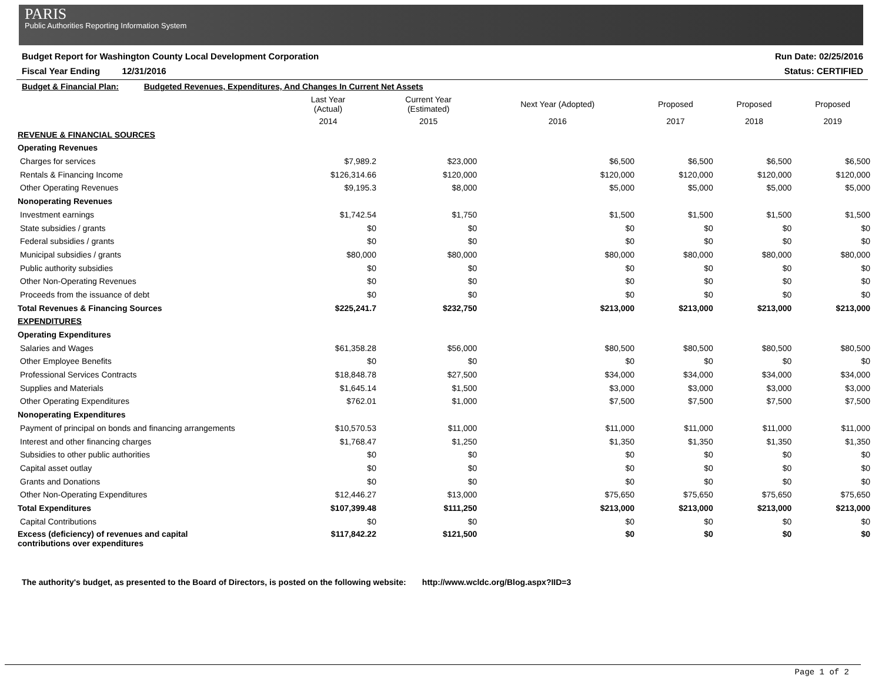PARIS
Public Authorities Reporting Information System
Budget Report for Washington County Local Development Corporation Run Date: 02/25/2016
Fiscal Year Ending 12/31/2016 Status: CERTIFIED
| Budget & Financial Plan: Budgeted Revenues, Expenditures, And Changes In Current Net Assets | | | | | | |
| | Last Year (Actual) | Current Year (Estimated) | Next Year (Adopted) | Proposed | Proposed | Proposed |
| | 2014 | 2015 | 2016 | 2017 | 2018 | 2019 |
| REVENUE & FINANCIAL SOURCES | | | | | | |
| Operating Revenues | | | | | | |
| Charges for services | $7,989.2 | $23,000 | $6,500 | $6,500 | $6,500 | $6,500 |
| Rentals & Financing Income | $126,314.66 | $120,000 | $120,000 | $120,000 | $120,000 | $120,000 |
| Other Operating Revenues | $9,195.3 | $8,000 | $5,000 | $5,000 | $5,000 | $5,000 |
| Nonoperating Revenues | | | | | | |
| Investment earnings | $1,742.54 | $1,750 | $1,500 | $1,500 | $1,500 | $1,500 |
| State subsidies / grants | $0 | $0 | $0 | $0 | $0 | $0 |
| Federal subsidies / grants | $0 | $0 | $0 | $0 | $0 | $0 |
| Municipal subsidies / grants | $80,000 | $80,000 | $80,000 | $80,000 | $80,000 | $80,000 |
| Public authority subsidies | $0 | $0 | $0 | $0 | $0 | $0 |
| Other Non-Operating Revenues | $0 | $0 | $0 | $0 | $0 | $0 |
| Proceeds from the issuance of debt | $0 | $0 | $0 | $0 | $0 | $0 |
| Total Revenues & Financing Sources | $225,241.7 | $232,750 | $213,000 | $213,000 | $213,000 | $213,000 |
| EXPENDITURES | | | | | | |
| Operating Expenditures | | | | | | |
| Salaries and Wages | $61,358.28 | $56,000 | $80,500 | $80,500 | $80,500 | $80,500 |
| Other Employee Benefits | $0 | $0 | $0 | $0 | $0 | $0 |
| Professional Services Contracts | $18,848.78 | $27,500 | $34,000 | $34,000 | $34,000 | $34,000 |
| Supplies and Materials | $1,645.14 | $1,500 | $3,000 | $3,000 | $3,000 | $3,000 |
| Other Operating Expenditures | $762.01 | $1,000 | $7,500 | $7,500 | $7,500 | $7,500 |
| Nonoperating Expenditures | | | | | | |
| Payment of principal on bonds and financing arrangements | $10,570.53 | $11,000 | $11,000 | $11,000 | $11,000 | $11,000 |
| Interest and other financing charges | $1,768.47 | $1,250 | $1,350 | $1,350 | $1,350 | $1,350 |
| Subsidies to other public authorities | $0 | $0 | $0 | $0 | $0 | $0 |
| Capital asset outlay | $0 | $0 | $0 | $0 | $0 | $0 |
| Grants and Donations | $0 | $0 | $0 | $0 | $0 | $0 |
| Other Non-Operating Expenditures | $12,446.27 | $13,000 | $75,650 | $75,650 | $75,650 | $75,650 |
| Total Expenditures | $107,399.48 | $111,250 | $213,000 | $213,000 | $213,000 | $213,000 |
| Capital Contributions | $0 | $0 | $0 | $0 | $0 | $0 |
| Excess (deficiency) of revenues and capital contributions over expenditures | $117,842.22 | $121,500 | $0 | $0 | $0 | $0 |
The authority's budget, as presented to the Board of Directors, is posted on the following website: http://www.wcldc.org/Blog.aspx?IID=3
Page 1 of 2